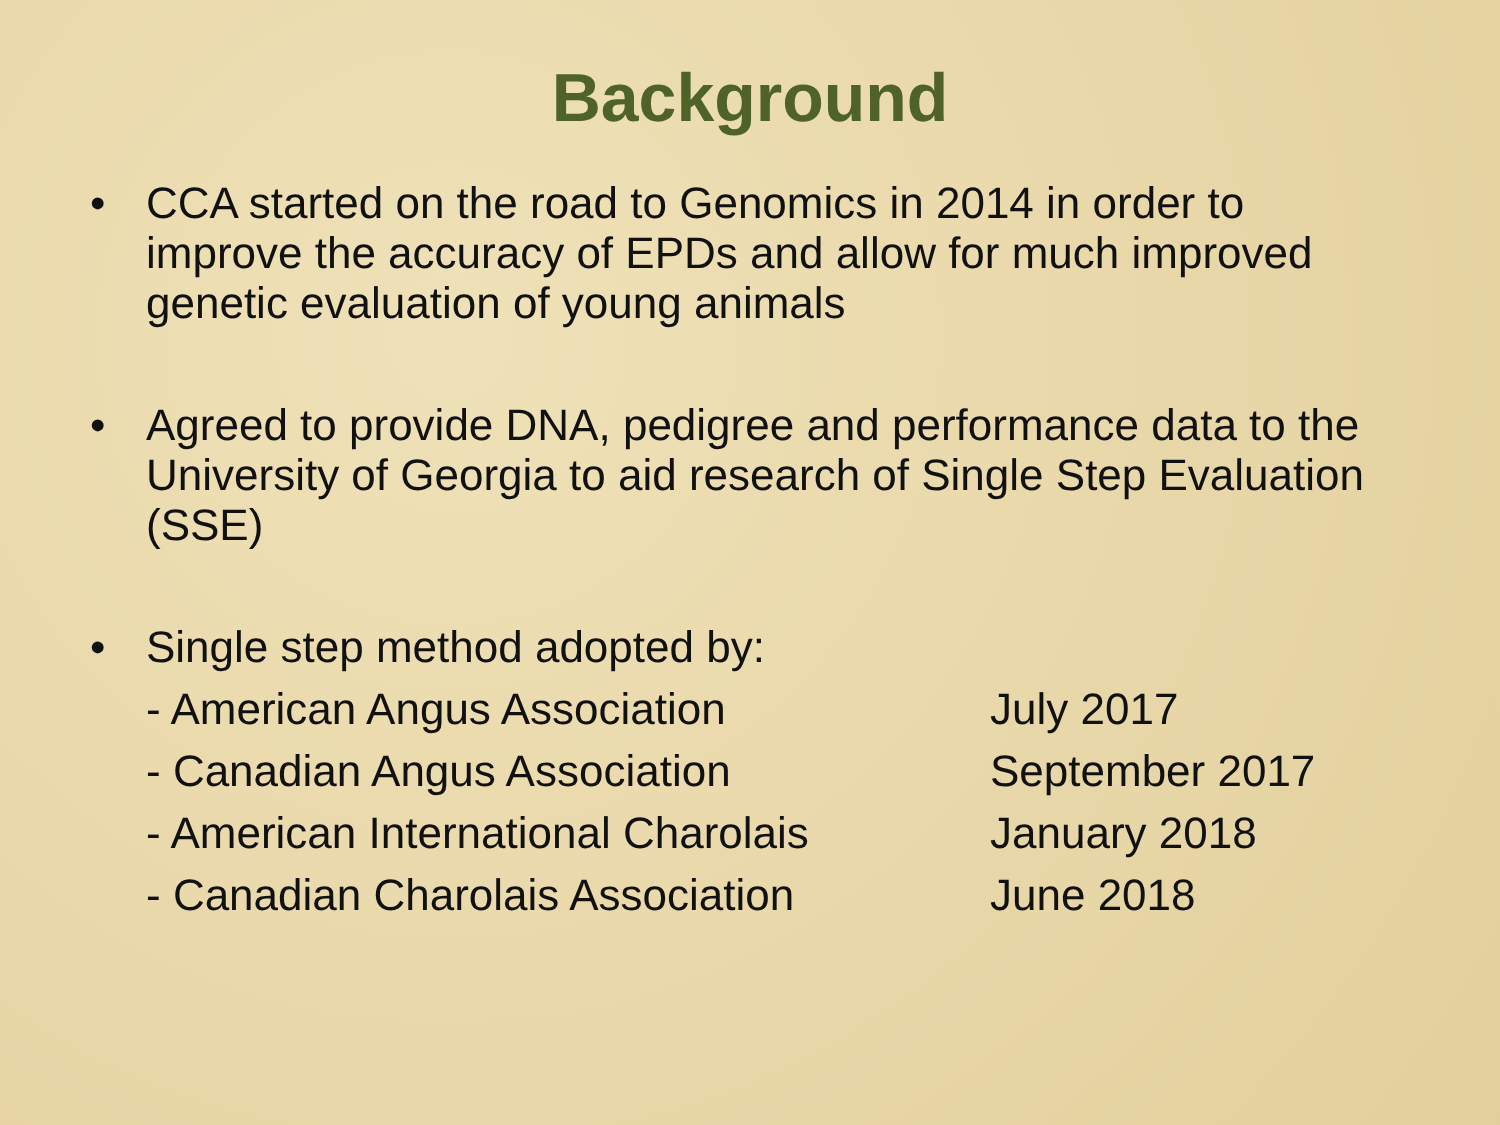Background
• CCA started on the road to Genomics in 2014 in order to improve the accuracy of EPDs and allow for much improved genetic evaluation of young animals
• Agreed to provide DNA, pedigree and performance data to the University of Georgia to aid research of Single Step Evaluation (SSE)
• Single step method adopted by:
- American Angus Association July 2017
- Canadian Angus Association September 2017
- American International Charolais January 2018
- Canadian Charolais Association June 2018